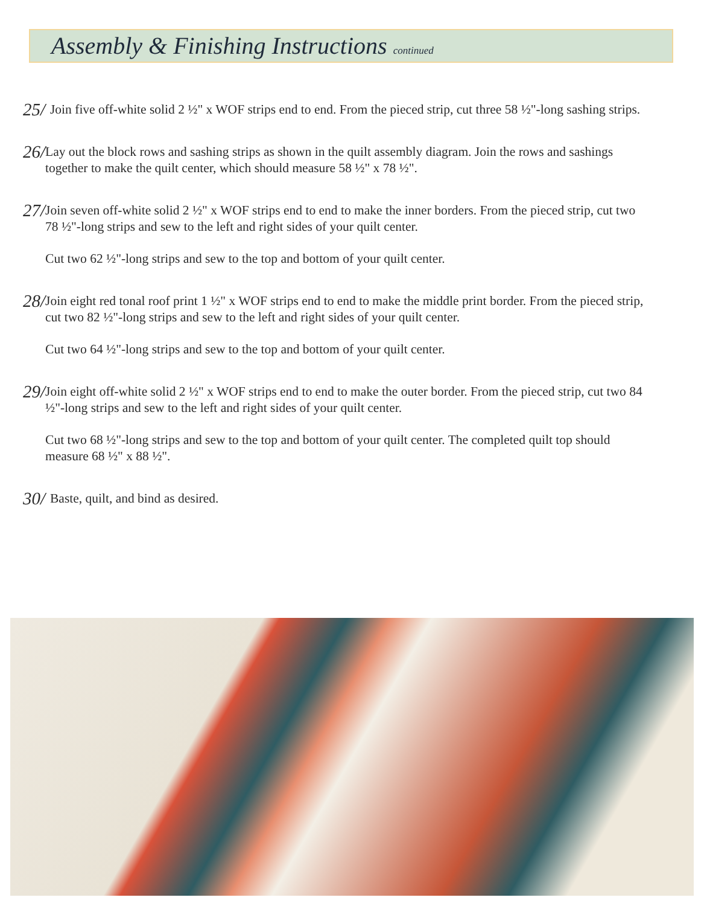Assembly & Finishing Instructions continued
25/
Join five off-white solid 2 ½" x WOF strips end to end. From the pieced strip, cut three 58 ½"-long sashing strips.
26/
Lay out the block rows and sashing strips as shown in the quilt assembly diagram. Join the rows and sashings together to make the quilt center, which should measure 58 ½" x 78 ½".
27/
Join seven off-white solid 2 ½" x WOF strips end to end to make the inner borders. From the pieced strip, cut two 78 ½"-long strips and sew to the left and right sides of your quilt center.
Cut two 62 ½"-long strips and sew to the top and bottom of your quilt center.
28/
Join eight red tonal roof print 1 ½" x WOF strips end to end to make the middle print border. From the pieced strip, cut two 82 ½"-long strips and sew to the left and right sides of your quilt center.
Cut two 64 ½"-long strips and sew to the top and bottom of your quilt center.
29/
Join eight off-white solid 2 ½" x WOF strips end to end to make the outer border. From the pieced strip, cut two 84 ½"-long strips and sew to the left and right sides of your quilt center.
Cut two 68 ½"-long strips and sew to the top and bottom of your quilt center. The completed quilt top should measure 68 ½" x 88 ½".
30/
Baste, quilt, and bind as desired.